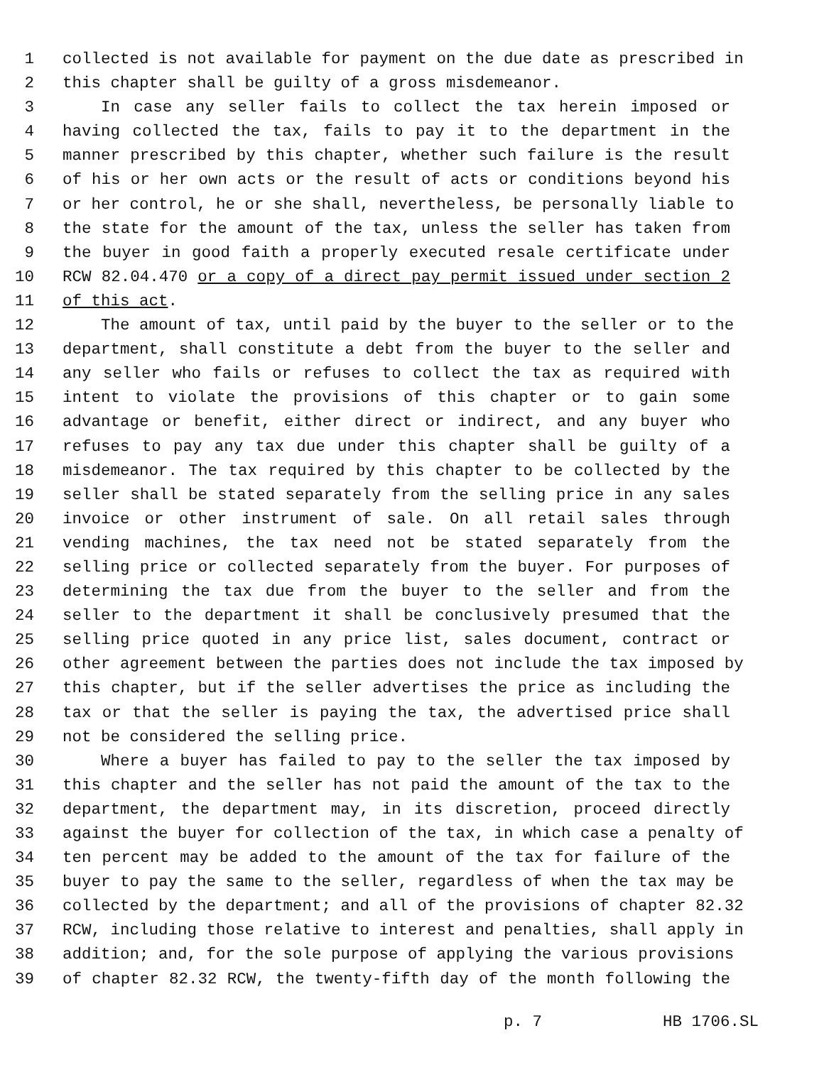1 collected is not available for payment on the due date as prescribed in
2 this chapter shall be guilty of a gross misdemeanor.
3 In case any seller fails to collect the tax herein imposed or
4 having collected the tax, fails to pay it to the department in the
5 manner prescribed by this chapter, whether such failure is the result
6 of his or her own acts or the result of acts or conditions beyond his
7 or her control, he or she shall, nevertheless, be personally liable to
8 the state for the amount of the tax, unless the seller has taken from
9 the buyer in good faith a properly executed resale certificate under
10 RCW 82.04.470 or a copy of a direct pay permit issued under section 2
11 of this act.
12 The amount of tax, until paid by the buyer to the seller or to the
13 department, shall constitute a debt from the buyer to the seller and
14 any seller who fails or refuses to collect the tax as required with
15 intent to violate the provisions of this chapter or to gain some
16 advantage or benefit, either direct or indirect, and any buyer who
17 refuses to pay any tax due under this chapter shall be guilty of a
18 misdemeanor. The tax required by this chapter to be collected by the
19 seller shall be stated separately from the selling price in any sales
20 invoice or other instrument of sale. On all retail sales through
21 vending machines, the tax need not be stated separately from the
22 selling price or collected separately from the buyer. For purposes of
23 determining the tax due from the buyer to the seller and from the
24 seller to the department it shall be conclusively presumed that the
25 selling price quoted in any price list, sales document, contract or
26 other agreement between the parties does not include the tax imposed by
27 this chapter, but if the seller advertises the price as including the
28 tax or that the seller is paying the tax, the advertised price shall
29 not be considered the selling price.
30 Where a buyer has failed to pay to the seller the tax imposed by
31 this chapter and the seller has not paid the amount of the tax to the
32 department, the department may, in its discretion, proceed directly
33 against the buyer for collection of the tax, in which case a penalty of
34 ten percent may be added to the amount of the tax for failure of the
35 buyer to pay the same to the seller, regardless of when the tax may be
36 collected by the department; and all of the provisions of chapter 82.32
37 RCW, including those relative to interest and penalties, shall apply in
38 addition; and, for the sole purpose of applying the various provisions
39 of chapter 82.32 RCW, the twenty-fifth day of the month following the
p. 7 HB 1706.SL